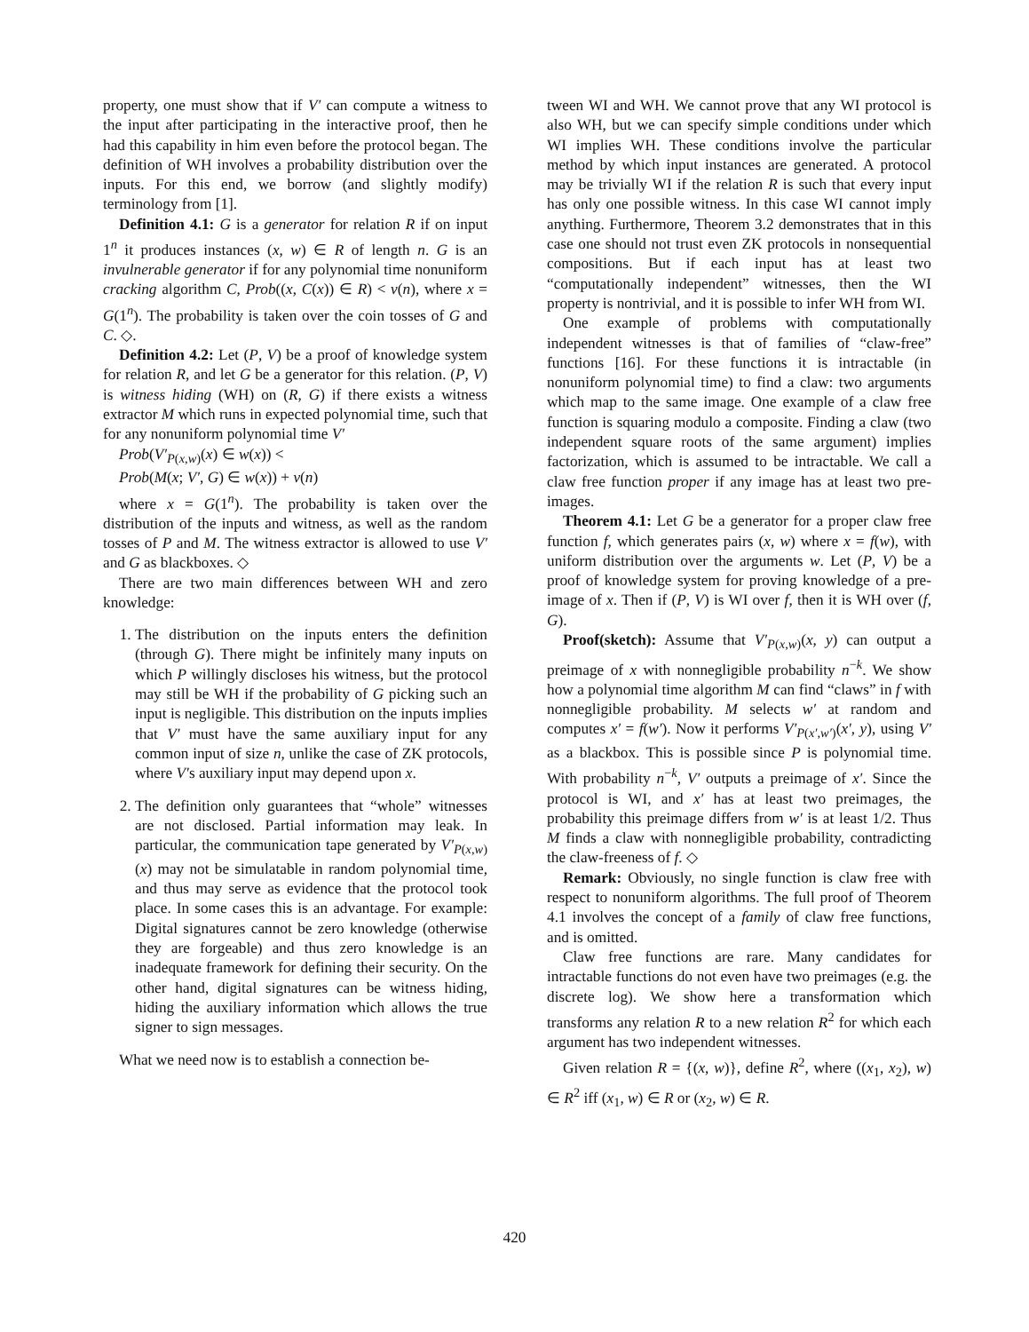property, one must show that if V′ can compute a witness to the input after participating in the interactive proof, then he had this capability in him even before the protocol began. The definition of WH involves a probability distribution over the inputs. For this end, we borrow (and slightly modify) terminology from [1].
Definition 4.1: G is a generator for relation R if on input 1<sup>n</sup> it produces instances (x, w) ∈ R of length n. G is an invulnerable generator if for any polynomial time nonuniform cracking algorithm C, Prob((x, C(x)) ∈ R) < ν(n), where x = G(1<sup>n</sup>). The probability is taken over the coin tosses of G and C. ◇.
Definition 4.2: Let (P, V) be a proof of knowledge system for relation R, and let G be a generator for this relation. (P, V) is witness hiding (WH) on (R, G) if there exists a witness extractor M which runs in expected polynomial time, such that for any nonuniform polynomial time V′
Prob(V′<sub>P(x,w)</sub>(x) ∈ w(x)) <
Prob(M(x; V′, G) ∈ w(x)) + ν(n)
where x = G(1<sup>n</sup>). The probability is taken over the distribution of the inputs and witness, as well as the random tosses of P and M. The witness extractor is allowed to use V′ and G as blackboxes. ◇
There are two main differences between WH and zero knowledge:
1. The distribution on the inputs enters the definition (through G). There might be infinitely many inputs on which P willingly discloses his witness, but the protocol may still be WH if the probability of G picking such an input is negligible. This distribution on the inputs implies that V′ must have the same auxiliary input for any common input of size n, unlike the case of ZK protocols, where V′s auxiliary input may depend upon x.
2. The definition only guarantees that “whole” witnesses are not disclosed. Partial information may leak. In particular, the communication tape generated by V′<sub>P(x,w)</sub>(x) may not be simulatable in random polynomial time, and thus may serve as evidence that the protocol took place. In some cases this is an advantage. For example: Digital signatures cannot be zero knowledge (otherwise they are forgeable) and thus zero knowledge is an inadequate framework for defining their security. On the other hand, digital signatures can be witness hiding, hiding the auxiliary information which allows the true signer to sign messages.
What we need now is to establish a connection be-
tween WI and WH. We cannot prove that any WI protocol is also WH, but we can specify simple conditions under which WI implies WH. These conditions involve the particular method by which input instances are generated. A protocol may be trivially WI if the relation R is such that every input has only one possible witness. In this case WI cannot imply anything. Furthermore, Theorem 3.2 demonstrates that in this case one should not trust even ZK protocols in nonsequential compositions. But if each input has at least two “computationally independent” witnesses, then the WI property is nontrivial, and it is possible to infer WH from WI.
One example of problems with computationally independent witnesses is that of families of “claw-free” functions [16]. For these functions it is intractable (in nonuniform polynomial time) to find a claw: two arguments which map to the same image. One example of a claw free function is squaring modulo a composite. Finding a claw (two independent square roots of the same argument) implies factorization, which is assumed to be intractable. We call a claw free function proper if any image has at least two pre-images.
Theorem 4.1: Let G be a generator for a proper claw free function f, which generates pairs (x, w) where x = f(w), with uniform distribution over the arguments w. Let (P, V) be a proof of knowledge system for proving knowledge of a pre-image of x. Then if (P, V) is WI over f, then it is WH over (f, G).
Proof(sketch): Assume that V′<sub>P(x,w)</sub>(x, y) can output a preimage of x with nonnegligible probability n<sup>−k</sup>. We show how a polynomial time algorithm M can find “claws” in f with nonnegligible probability. M selects w′ at random and computes x′ = f(w′). Now it performs V′<sub>P(x′,w′)</sub>(x′, y), using V′ as a blackbox. This is possible since P is polynomial time. With probability n<sup>−k</sup>, V′ outputs a preimage of x′. Since the protocol is WI, and x′ has at least two preimages, the probability this preimage differs from w′ is at least 1/2. Thus M finds a claw with nonnegligible probability, contradicting the claw-freeness of f. ◇
Remark: Obviously, no single function is claw free with respect to nonuniform algorithms. The full proof of Theorem 4.1 involves the concept of a family of claw free functions, and is omitted.
Claw free functions are rare. Many candidates for intractable functions do not even have two preimages (e.g. the discrete log). We show here a transformation which transforms any relation R to a new relation R<sup>2</sup> for which each argument has two independent witnesses.
Given relation R = {(x, w)}, define R<sup>2</sup>, where ((x<sub>1</sub>, x<sub>2</sub>), w) ∈ R<sup>2</sup> iff (x<sub>1</sub>, w) ∈ R or (x<sub>2</sub>, w) ∈ R.
420